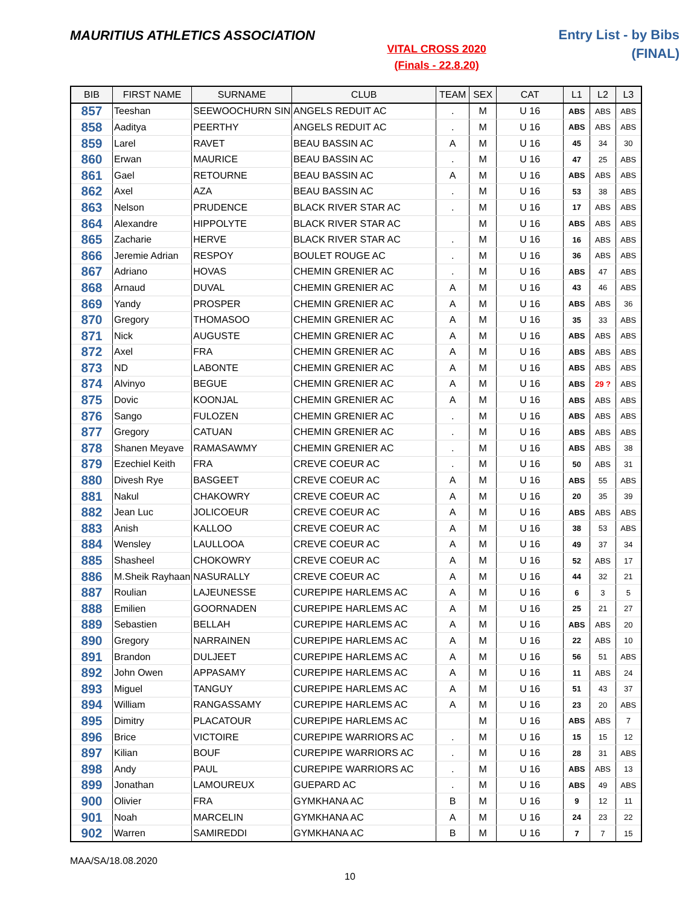MAURITIUS ATHLETICS ASSOCIATION
VITAL CROSS 2020
(Finals - 22.8.20)
Entry List - by Bibs
(FINAL)
| BIB | FIRST NAME | SURNAME | CLUB | TEAM | SEX | CAT | L1 | L2 | L3 |
| --- | --- | --- | --- | --- | --- | --- | --- | --- | --- |
| 857 | Teeshan | SEEWOOCHURN SIN | ANGELS REDUIT AC | . | M | U 16 | ABS | ABS | ABS |
| 858 | Aaditya | PEERTHY | ANGELS REDUIT AC | . | M | U 16 | ABS | ABS | ABS |
| 859 | Larel | RAVET | BEAU BASSIN AC | A | M | U 16 | 45 | 34 | 30 |
| 860 | Erwan | MAURICE | BEAU BASSIN AC | . | M | U 16 | 47 | 25 | ABS |
| 861 | Gael | RETOURNE | BEAU BASSIN AC | A | M | U 16 | ABS | ABS | ABS |
| 862 | Axel | AZA | BEAU BASSIN AC | . | M | U 16 | 53 | 38 | ABS |
| 863 | Nelson | PRUDENCE | BLACK RIVER STAR AC | . | M | U 16 | 17 | ABS | ABS |
| 864 | Alexandre | HIPPOLYTE | BLACK RIVER STAR AC | | M | U 16 | ABS | ABS | ABS |
| 865 | Zacharie | HERVE | BLACK RIVER STAR AC | . | M | U 16 | 16 | ABS | ABS |
| 866 | Jeremie Adrian | RESPOY | BOULET ROUGE AC | . | M | U 16 | 36 | ABS | ABS |
| 867 | Adriano | HOVAS | CHEMIN GRENIER AC | . | M | U 16 | ABS | 47 | ABS |
| 868 | Arnaud | DUVAL | CHEMIN GRENIER AC | A | M | U 16 | 43 | 46 | ABS |
| 869 | Yandy | PROSPER | CHEMIN GRENIER AC | A | M | U 16 | ABS | ABS | 36 |
| 870 | Gregory | THOMASOO | CHEMIN GRENIER AC | A | M | U 16 | 35 | 33 | ABS |
| 871 | Nick | AUGUSTE | CHEMIN GRENIER AC | A | M | U 16 | ABS | ABS | ABS |
| 872 | Axel | FRA | CHEMIN GRENIER AC | A | M | U 16 | ABS | ABS | ABS |
| 873 | ND | LABONTE | CHEMIN GRENIER AC | A | M | U 16 | ABS | ABS | ABS |
| 874 | Alvinyo | BEGUE | CHEMIN GRENIER AC | A | M | U 16 | ABS | 29 ? | ABS |
| 875 | Dovic | KOONJAL | CHEMIN GRENIER AC | A | M | U 16 | ABS | ABS | ABS |
| 876 | Sango | FULOZEN | CHEMIN GRENIER AC | . | M | U 16 | ABS | ABS | ABS |
| 877 | Gregory | CATUAN | CHEMIN GRENIER AC | . | M | U 16 | ABS | ABS | ABS |
| 878 | Shanen Meyave | RAMASAWMY | CHEMIN GRENIER AC | . | M | U 16 | ABS | ABS | 38 |
| 879 | Ezechiel Keith | FRA | CREVE COEUR AC | . | M | U 16 | 50 | ABS | 31 |
| 880 | Divesh Rye | BASGEET | CREVE COEUR AC | A | M | U 16 | ABS | 55 | ABS |
| 881 | Nakul | CHAKOWRY | CREVE COEUR AC | A | M | U 16 | 20 | 35 | 39 |
| 882 | Jean Luc | JOLICOEUR | CREVE COEUR AC | A | M | U 16 | ABS | ABS | ABS |
| 883 | Anish | KALLOO | CREVE COEUR AC | A | M | U 16 | 38 | 53 | ABS |
| 884 | Wensley | LAULLOOA | CREVE COEUR AC | A | M | U 16 | 49 | 37 | 34 |
| 885 | Shasheel | CHOKOWRY | CREVE COEUR AC | A | M | U 16 | 52 | ABS | 17 |
| 886 | M.Sheik Rayhaan | NASURALLY | CREVE COEUR AC | A | M | U 16 | 44 | 32 | 21 |
| 887 | Roulian | LAJEUNESSE | CUREPIPE HARLEMS AC | A | M | U 16 | 6 | 3 | 5 |
| 888 | Emilien | GOORNADEN | CUREPIPE HARLEMS AC | A | M | U 16 | 25 | 21 | 27 |
| 889 | Sebastien | BELLAH | CUREPIPE HARLEMS AC | A | M | U 16 | ABS | ABS | 20 |
| 890 | Gregory | NARRAINEN | CUREPIPE HARLEMS AC | A | M | U 16 | 22 | ABS | 10 |
| 891 | Brandon | DULJEET | CUREPIPE HARLEMS AC | A | M | U 16 | 56 | 51 | ABS |
| 892 | John Owen | APPASAMY | CUREPIPE HARLEMS AC | A | M | U 16 | 11 | ABS | 24 |
| 893 | Miguel | TANGUY | CUREPIPE HARLEMS AC | A | M | U 16 | 51 | 43 | 37 |
| 894 | William | RANGASSAMY | CUREPIPE HARLEMS AC | A | M | U 16 | 23 | 20 | ABS |
| 895 | Dimitry | PLACATOUR | CUREPIPE HARLEMS AC | | M | U 16 | ABS | ABS | 7 |
| 896 | Brice | VICTOIRE | CUREPIPE WARRIORS AC | . | M | U 16 | 15 | 15 | 12 |
| 897 | Kilian | BOUF | CUREPIPE WARRIORS AC | . | M | U 16 | 28 | 31 | ABS |
| 898 | Andy | PAUL | CUREPIPE WARRIORS AC | . | M | U 16 | ABS | ABS | 13 |
| 899 | Jonathan | LAMOUREUX | GUEPARD AC | . | M | U 16 | ABS | 49 | ABS |
| 900 | Olivier | FRA | GYMKHANA AC | B | M | U 16 | 9 | 12 | 11 |
| 901 | Noah | MARCELIN | GYMKHANA AC | A | M | U 16 | 24 | 23 | 22 |
| 902 | Warren | SAMIREDDI | GYMKHANA AC | B | M | U 16 | 7 | 7 | 15 |
MAA/SA/18.08.2020
10